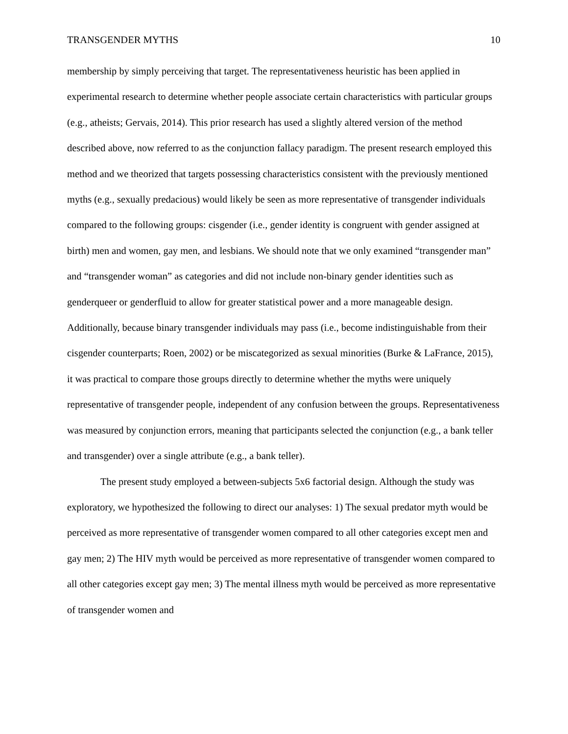TRANSGENDER MYTHS 10
membership by simply perceiving that target. The representativeness heuristic has been applied in experimental research to determine whether people associate certain characteristics with particular groups (e.g., atheists; Gervais, 2014). This prior research has used a slightly altered version of the method described above, now referred to as the conjunction fallacy paradigm. The present research employed this method and we theorized that targets possessing characteristics consistent with the previously mentioned myths (e.g., sexually predacious) would likely be seen as more representative of transgender individuals compared to the following groups: cisgender (i.e., gender identity is congruent with gender assigned at birth) men and women, gay men, and lesbians. We should note that we only examined “transgender man” and “transgender woman” as categories and did not include non-binary gender identities such as genderqueer or genderfluid to allow for greater statistical power and a more manageable design. Additionally, because binary transgender individuals may pass (i.e., become indistinguishable from their cisgender counterparts; Roen, 2002) or be miscategorized as sexual minorities (Burke & LaFrance, 2015), it was practical to compare those groups directly to determine whether the myths were uniquely representative of transgender people, independent of any confusion between the groups. Representativeness was measured by conjunction errors, meaning that participants selected the conjunction (e.g., a bank teller and transgender) over a single attribute (e.g., a bank teller).
The present study employed a between-subjects 5x6 factorial design. Although the study was exploratory, we hypothesized the following to direct our analyses: 1) The sexual predator myth would be perceived as more representative of transgender women compared to all other categories except men and gay men; 2) The HIV myth would be perceived as more representative of transgender women compared to all other categories except gay men; 3) The mental illness myth would be perceived as more representative of transgender women and